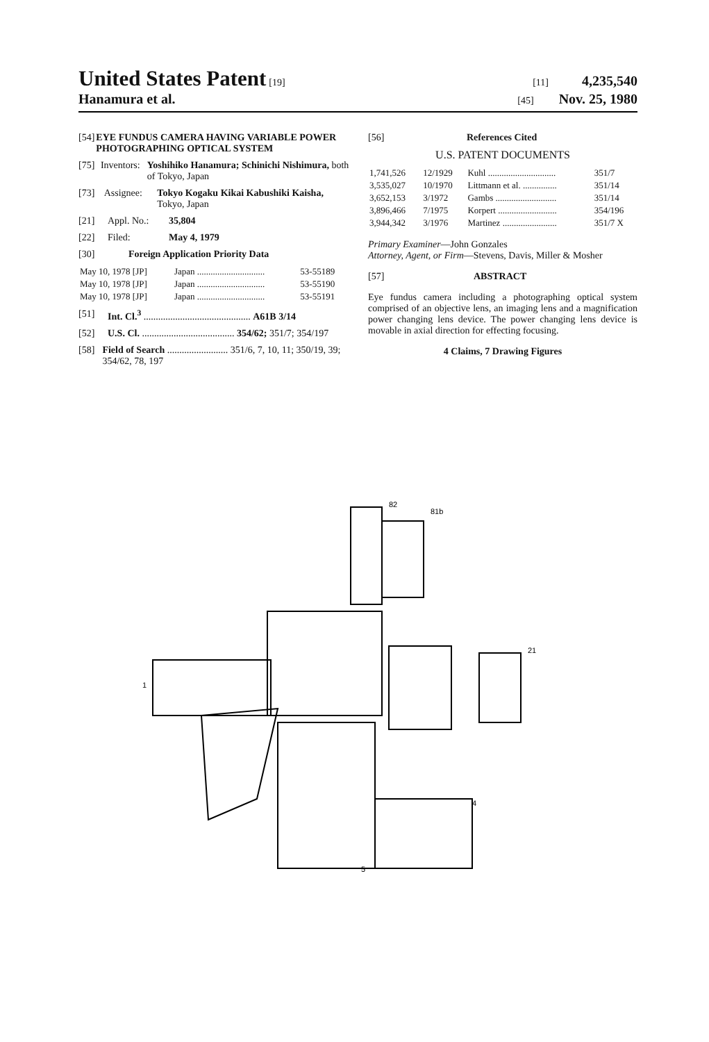United States Patent [19] [11] 4,235,540
Hanamura et al. [45] Nov. 25, 1980
[54] EYE FUNDUS CAMERA HAVING VARIABLE POWER PHOTOGRAPHING OPTICAL SYSTEM
[75] Inventors: Yoshihiko Hanamura; Schinichi Nishimura, both of Tokyo, Japan
[73] Assignee: Tokyo Kogaku Kikai Kabushiki Kaisha, Tokyo, Japan
[21] Appl. No.: 35,804
[22] Filed: May 4, 1979
[30] Foreign Application Priority Data
| May 10, 1978 [JP] | Japan .............................. | 53-55189 |
| May 10, 1978 [JP] | Japan .............................. | 53-55190 |
| May 10, 1978 [JP] | Japan .............................. | 53-55191 |
[51] Int. Cl.<sup>3</sup> ............................................ A61B 3/14
[52] U.S. Cl. ...................................... 354/62; 351/7; 354/197
[58] Field of Search ......................... 351/6, 7, 10, 11; 350/19, 39; 354/62, 78, 197
[56] References Cited
U.S. PATENT DOCUMENTS
| 1,741,526 | 12/1929 | Kuhl .............................. | 351/7 |
| 3,535,027 | 10/1970 | Littmann et al. ............... | 351/14 |
| 3,652,153 | 3/1972 | Gambs ........................... | 351/14 |
| 3,896,466 | 7/1975 | Korpert .......................... | 354/196 |
| 3,944,342 | 3/1976 | Martinez ........................ | 351/7 X |
Primary Examiner—John Gonzales
Attorney, Agent, or Firm—Stevens, Davis, Miller & Mosher
[57] ABSTRACT
Eye fundus camera including a photographing optical system comprised of an objective lens, an imaging lens and a magnification power changing lens device. The power changing lens device is movable in axial direction for effecting focusing.
4 Claims, 7 Drawing Figures
82
81b
1
21
5
4